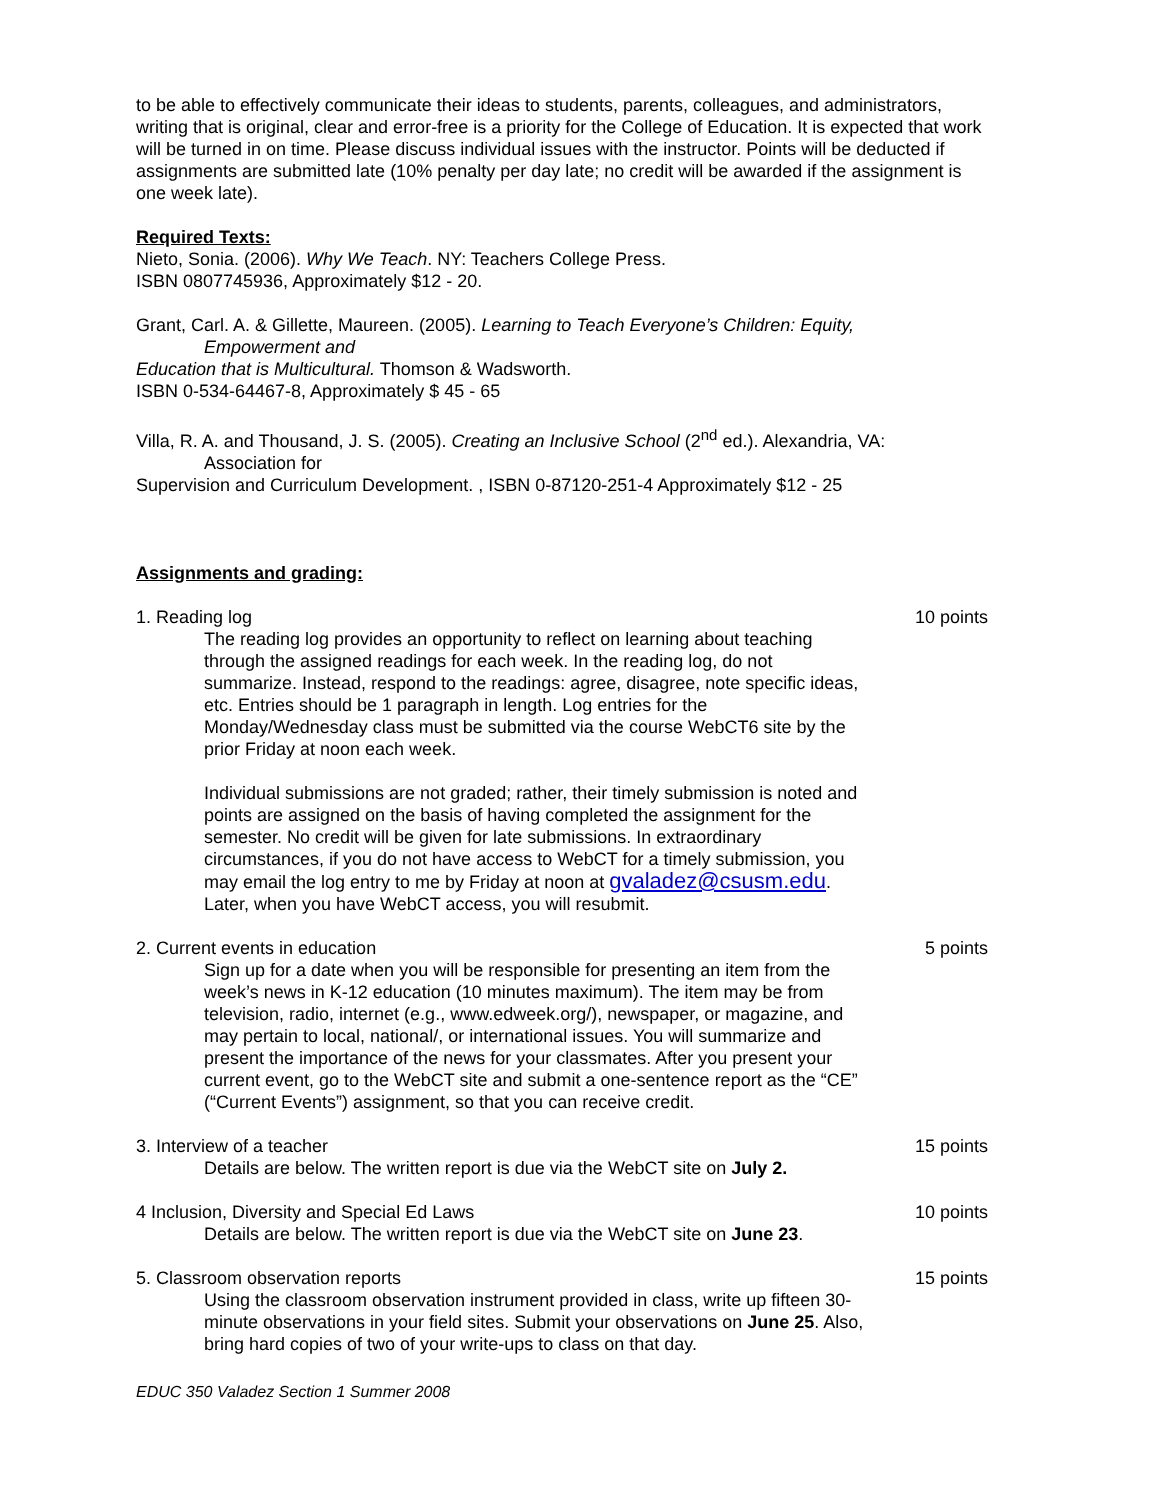to be able to effectively communicate their ideas to students, parents, colleagues, and administrators, writing that is original, clear and error-free is a priority for the College of Education. It is expected that work will be turned in on time. Please discuss individual issues with the instructor. Points will be deducted if assignments are submitted late (10% penalty per day late; no credit will be awarded if the assignment is one week late).
Required Texts:
Nieto, Sonia. (2006). Why We Teach. NY: Teachers College Press.
ISBN 0807745936, Approximately $12 - 20.
Grant, Carl. A. & Gillette, Maureen. (2005). Learning to Teach Everyone’s Children: Equity,
Empowerment and
Education that is Multicultural. Thomson & Wadsworth.
ISBN 0-534-64467-8, Approximately $ 45 - 65
Villa, R. A. and Thousand, J. S. (2005). Creating an Inclusive School (2<sup>nd</sup> ed.). Alexandria, VA:
Association for
Supervision and Curriculum Development. , ISBN 0-87120-251-4 Approximately $12 - 25
Assignments and grading:
1. Reading log 10 points
The reading log provides an opportunity to reflect on learning about teaching through the assigned readings for each week. In the reading log, do not summarize. Instead, respond to the readings: agree, disagree, note specific ideas, etc. Entries should be 1 paragraph in length. Log entries for the Monday/Wednesday class must be submitted via the course WebCT6 site by the prior Friday at noon each week.
Individual submissions are not graded; rather, their timely submission is noted and points are assigned on the basis of having completed the assignment for the semester. No credit will be given for late submissions. In extraordinary circumstances, if you do not have access to WebCT for a timely submission, you may email the log entry to me by Friday at noon at gvaladez@csusm.edu. Later, when you have WebCT access, you will resubmit.
2. Current events in education 5 points
Sign up for a date when you will be responsible for presenting an item from the week’s news in K-12 education (10 minutes maximum). The item may be from television, radio, internet (e.g., www.edweek.org/), newspaper, or magazine, and may pertain to local, national/, or international issues. You will summarize and present the importance of the news for your classmates. After you present your current event, go to the WebCT site and submit a one-sentence report as the “CE” (“Current Events”) assignment, so that you can receive credit.
3. Interview of a teacher 15 points
Details are below. The written report is due via the WebCT site on July 2.
4 Inclusion, Diversity and Special Ed Laws 10 points
Details are below. The written report is due via the WebCT site on June 23.
5. Classroom observation reports 15 points
Using the classroom observation instrument provided in class, write up fifteen 30-minute observations in your field sites. Submit your observations on June 25. Also, bring hard copies of two of your write-ups to class on that day.
EDUC 350 Valadez Section 1 Summer 2008